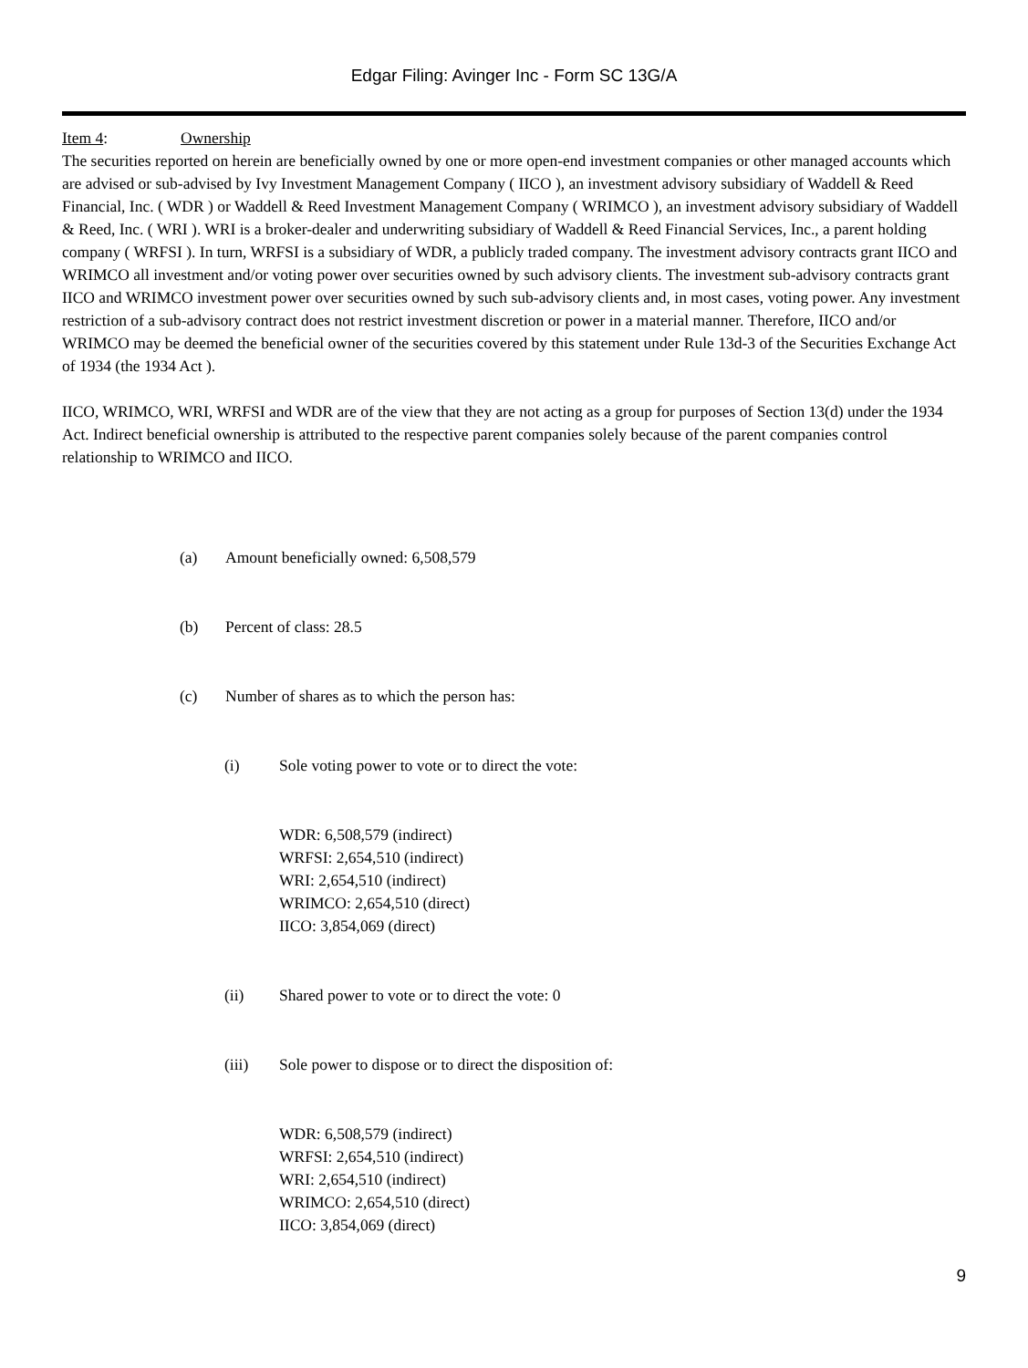Edgar Filing: Avinger Inc - Form SC 13G/A
Item 4: Ownership
The securities reported on herein are beneficially owned by one or more open-end investment companies or other managed accounts which are advised or sub-advised by Ivy Investment Management Company ( IICO ), an investment advisory subsidiary of Waddell & Reed Financial, Inc. ( WDR ) or Waddell & Reed Investment Management Company ( WRIMCO ), an investment advisory subsidiary of Waddell & Reed, Inc. ( WRI ). WRI is a broker-dealer and underwriting subsidiary of Waddell & Reed Financial Services, Inc., a parent holding company ( WRFSI ). In turn, WRFSI is a subsidiary of WDR, a publicly traded company. The investment advisory contracts grant IICO and WRIMCO all investment and/or voting power over securities owned by such advisory clients. The investment sub-advisory contracts grant IICO and WRIMCO investment power over securities owned by such sub-advisory clients and, in most cases, voting power. Any investment restriction of a sub-advisory contract does not restrict investment discretion or power in a material manner. Therefore, IICO and/or WRIMCO may be deemed the beneficial owner of the securities covered by this statement under Rule 13d-3 of the Securities Exchange Act of 1934 (the 1934 Act ).
IICO, WRIMCO, WRI, WRFSI and WDR are of the view that they are not acting as a group for purposes of Section 13(d) under the 1934 Act. Indirect beneficial ownership is attributed to the respective parent companies solely because of the parent companies control relationship to WRIMCO and IICO.
(a) Amount beneficially owned: 6,508,579
(b) Percent of class: 28.5
(c) Number of shares as to which the person has:
(i) Sole voting power to vote or to direct the vote:
WDR: 6,508,579 (indirect)
WRFSI: 2,654,510 (indirect)
WRI: 2,654,510 (indirect)
WRIMCO: 2,654,510 (direct)
IICO: 3,854,069 (direct)
(ii) Shared power to vote or to direct the vote: 0
(iii) Sole power to dispose or to direct the disposition of:
WDR: 6,508,579 (indirect)
WRFSI: 2,654,510 (indirect)
WRI: 2,654,510 (indirect)
WRIMCO: 2,654,510 (direct)
IICO: 3,854,069 (direct)
9